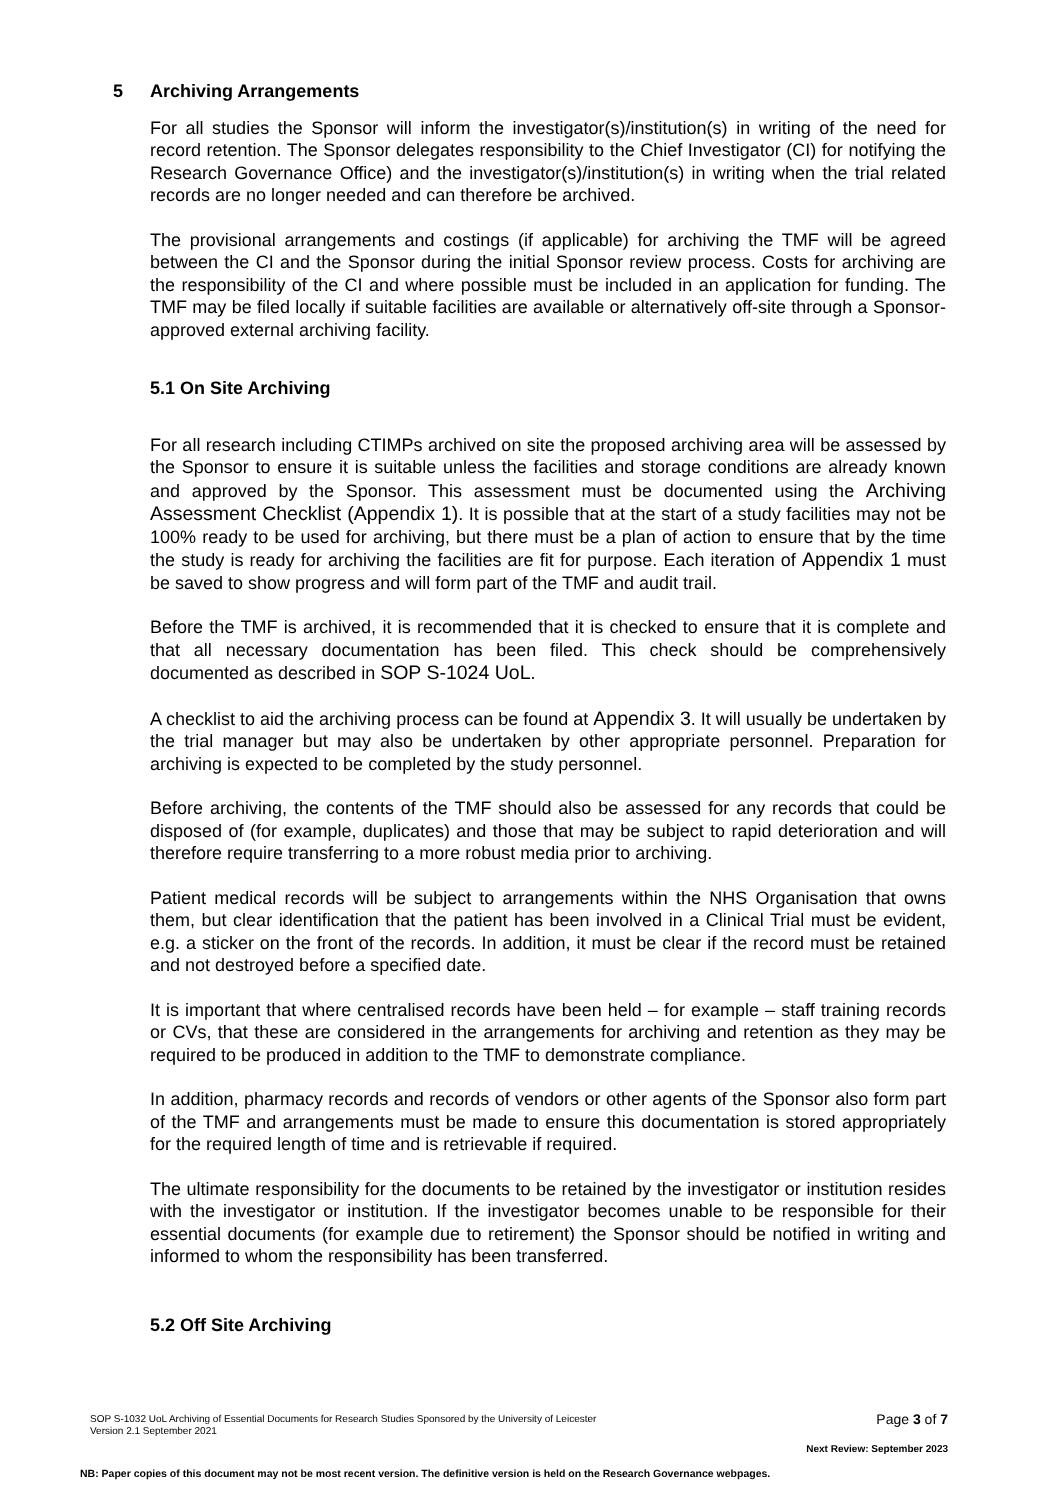5 Archiving Arrangements
For all studies the Sponsor will inform the investigator(s)/institution(s) in writing of the need for record retention. The Sponsor delegates responsibility to the Chief Investigator (CI) for notifying the Research Governance Office) and the investigator(s)/institution(s) in writing when the trial related records are no longer needed and can therefore be archived.
The provisional arrangements and costings (if applicable) for archiving the TMF will be agreed between the CI and the Sponsor during the initial Sponsor review process. Costs for archiving are the responsibility of the CI and where possible must be included in an application for funding. The TMF may be filed locally if suitable facilities are available or alternatively off-site through a Sponsor-approved external archiving facility.
5.1 On Site Archiving
For all research including CTIMPs archived on site the proposed archiving area will be assessed by the Sponsor to ensure it is suitable unless the facilities and storage conditions are already known and approved by the Sponsor. This assessment must be documented using the Archiving Assessment Checklist (Appendix 1). It is possible that at the start of a study facilities may not be 100% ready to be used for archiving, but there must be a plan of action to ensure that by the time the study is ready for archiving the facilities are fit for purpose. Each iteration of Appendix 1 must be saved to show progress and will form part of the TMF and audit trail.
Before the TMF is archived, it is recommended that it is checked to ensure that it is complete and that all necessary documentation has been filed. This check should be comprehensively documented as described in SOP S-1024 UoL.
A checklist to aid the archiving process can be found at Appendix 3. It will usually be undertaken by the trial manager but may also be undertaken by other appropriate personnel. Preparation for archiving is expected to be completed by the study personnel.
Before archiving, the contents of the TMF should also be assessed for any records that could be disposed of (for example, duplicates) and those that may be subject to rapid deterioration and will therefore require transferring to a more robust media prior to archiving.
Patient medical records will be subject to arrangements within the NHS Organisation that owns them, but clear identification that the patient has been involved in a Clinical Trial must be evident, e.g. a sticker on the front of the records. In addition, it must be clear if the record must be retained and not destroyed before a specified date.
It is important that where centralised records have been held – for example – staff training records or CVs, that these are considered in the arrangements for archiving and retention as they may be required to be produced in addition to the TMF to demonstrate compliance.
In addition, pharmacy records and records of vendors or other agents of the Sponsor also form part of the TMF and arrangements must be made to ensure this documentation is stored appropriately for the required length of time and is retrievable if required.
The ultimate responsibility for the documents to be retained by the investigator or institution resides with the investigator or institution. If the investigator becomes unable to be responsible for their essential documents (for example due to retirement) the Sponsor should be notified in writing and informed to whom the responsibility has been transferred.
5.2 Off Site Archiving
SOP S-1032 UoL Archiving of Essential Documents for Research Studies Sponsored by the University of Leicester
Version 2.1 September 2021
Page 3 of 7
Next Review: September 2023
NB: Paper copies of this document may not be most recent version. The definitive version is held on the Research Governance webpages.